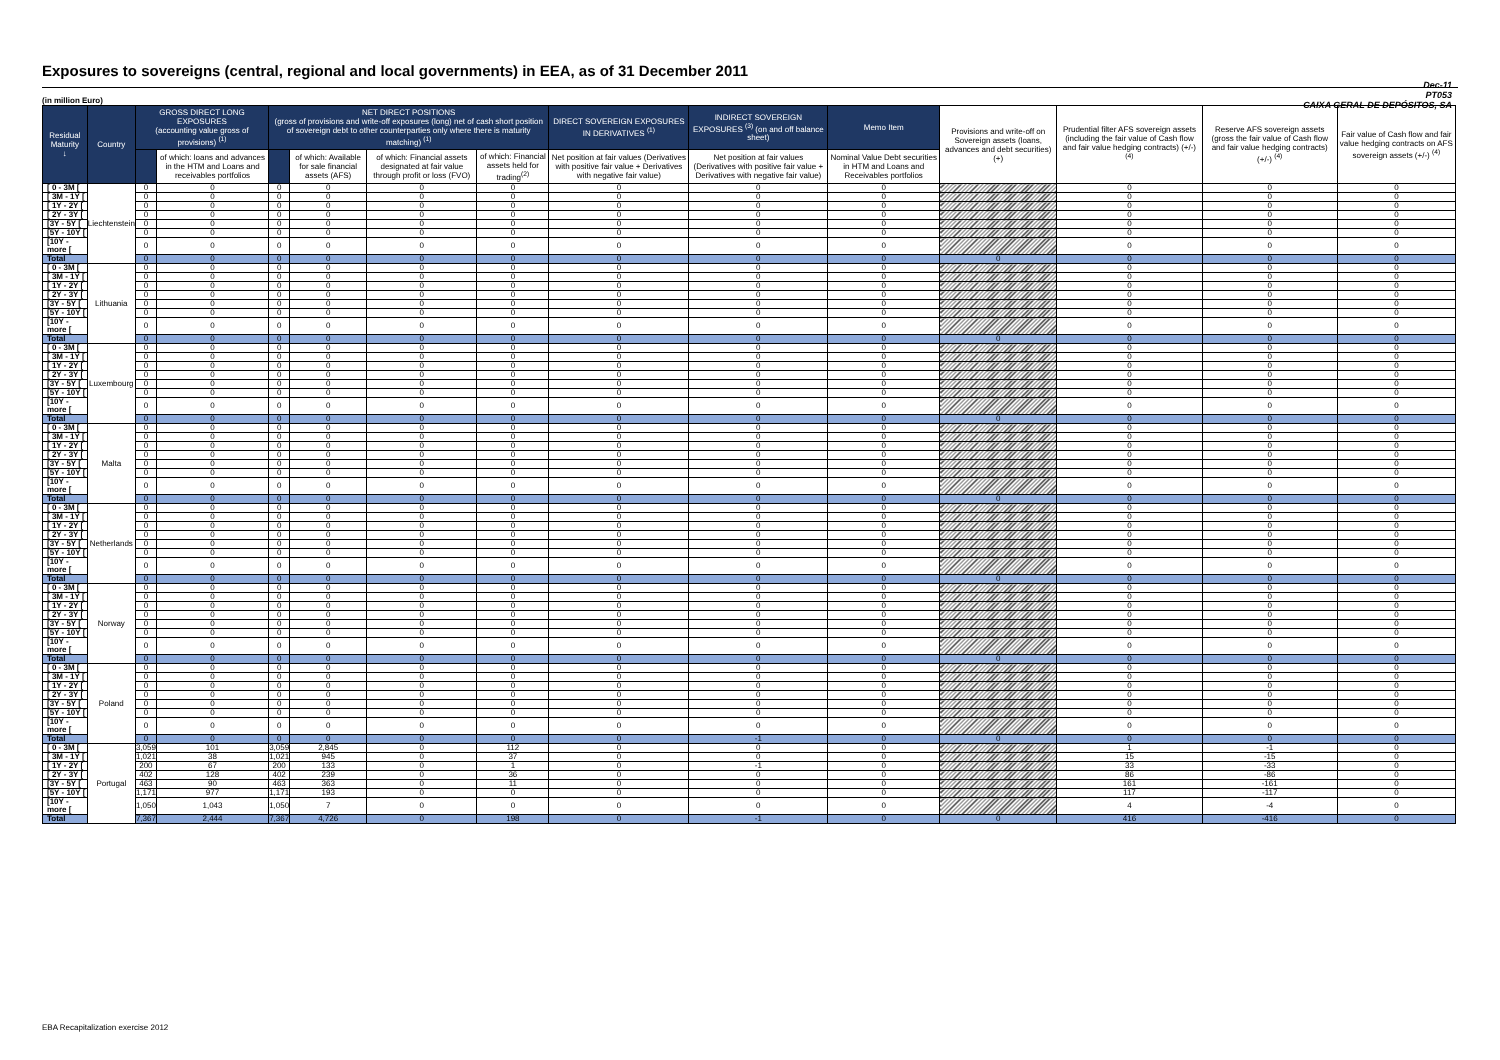Exposures to sovereigns (central, regional and local governments) in EEA, as of 31 December 2011
Dec-11
PT053
CAIXA GERAL DE DEPÓSITOS, SA
(in million Euro)
| Residual Maturity ↓ | Country | GROSS DIRECT LONG EXPOSURES (accounting value gross of provisions) <sup>(1)</sup> | | NET DIRECT POSITIONS (gross of provisions and write-off exposures (long) net of cash short position of sovereign debt to other counterparties only where there is maturity matching) <sup>(1)</sup> | | | | DIRECT SOVEREIGN EXPOSURES IN DERIVATIVES <sup>(1)</sup> | INDIRECT SOVEREIGN EXPOSURES <sup>(3)</sup> (on and off balance sheet) | Memo Item | Provisions and write-off on Sovereign assets (loans, advances and debt securities) (+) | Prudential filter AFS sovereign assets (including the fair value of Cash flow and fair value hedging contracts) (+/-) <sup>(4)</sup> | Reserve AFS sovereign assets (gross the fair value of Cash flow and fair value hedging contracts) (+/-) <sup>(4)</sup> | Fair value of Cash flow and fair value hedging contracts on AFS sovereign assets (+/-) <sup>(4)</sup> |
| --- | --- | --- | --- | --- | --- | --- | --- | --- | --- | --- | --- | --- | --- | --- |
| | | | of which: loans and advances in the HTM and Loans and receivables portfolios | | of which: Available for sale financial assets (AFS) | of which: Financial assets designated at fair value through profit or loss (FVO) | of which: Financial assets held for trading<sup>(2)</sup> | Net position at fair values (Derivatives with positive fair value + Derivatives with negative fair value) | Net position at fair values (Derivatives with positive fair value + Derivatives with negative fair value) | Nominal Value Debt securities in HTM and Loans and Receivables portfolios | | | | |
| [ 0 - 3M [ | Liechtenstein | 0 | 0 | 0 | 0 | 0 | 0 | 0 | 0 | 0 | | 0 | 0 | 0 |
| [ 3M - 1Y [ | | 0 | 0 | 0 | 0 | 0 | 0 | 0 | 0 | 0 | | 0 | 0 | 0 |
| [ 1Y - 2Y [ | | 0 | 0 | 0 | 0 | 0 | 0 | 0 | 0 | 0 | | 0 | 0 | 0 |
| [ 2Y - 3Y [ | | 0 | 0 | 0 | 0 | 0 | 0 | 0 | 0 | 0 | | 0 | 0 | 0 |
| [3Y - 5Y [ | | 0 | 0 | 0 | 0 | 0 | 0 | 0 | 0 | 0 | | 0 | 0 | 0 |
| [5Y - 10Y [ | | 0 | 0 | 0 | 0 | 0 | 0 | 0 | 0 | 0 | | 0 | 0 | 0 |
| [10Y - more [ | | 0 | 0 | 0 | 0 | 0 | 0 | 0 | 0 | 0 | | 0 | 0 | 0 |
| Total | | 0 | 0 | 0 | 0 | 0 | 0 | 0 | 0 | 0 | 0 | 0 | 0 | 0 |
| [ 0 - 3M [ | Lithuania | 0 | 0 | 0 | 0 | 0 | 0 | 0 | 0 | 0 | | 0 | 0 | 0 |
| [ 3M - 1Y [ | | 0 | 0 | 0 | 0 | 0 | 0 | 0 | 0 | 0 | | 0 | 0 | 0 |
| [ 1Y - 2Y [ | | 0 | 0 | 0 | 0 | 0 | 0 | 0 | 0 | 0 | | 0 | 0 | 0 |
| [ 2Y - 3Y [ | | 0 | 0 | 0 | 0 | 0 | 0 | 0 | 0 | 0 | | 0 | 0 | 0 |
| [3Y - 5Y [ | | 0 | 0 | 0 | 0 | 0 | 0 | 0 | 0 | 0 | | 0 | 0 | 0 |
| [5Y - 10Y [ | | 0 | 0 | 0 | 0 | 0 | 0 | 0 | 0 | 0 | | 0 | 0 | 0 |
| [10Y - more [ | | 0 | 0 | 0 | 0 | 0 | 0 | 0 | 0 | 0 | | 0 | 0 | 0 |
| Total | | 0 | 0 | 0 | 0 | 0 | 0 | 0 | 0 | 0 | 0 | 0 | 0 | 0 |
| [ 0 - 3M [ | Luxembourg | 0 | 0 | 0 | 0 | 0 | 0 | 0 | 0 | 0 | | 0 | 0 | 0 |
| [ 3M - 1Y [ | | 0 | 0 | 0 | 0 | 0 | 0 | 0 | 0 | 0 | | 0 | 0 | 0 |
| [ 1Y - 2Y [ | | 0 | 0 | 0 | 0 | 0 | 0 | 0 | 0 | 0 | | 0 | 0 | 0 |
| [ 2Y - 3Y [ | | 0 | 0 | 0 | 0 | 0 | 0 | 0 | 0 | 0 | | 0 | 0 | 0 |
| [3Y - 5Y [ | | 0 | 0 | 0 | 0 | 0 | 0 | 0 | 0 | 0 | | 0 | 0 | 0 |
| [5Y - 10Y [ | | 0 | 0 | 0 | 0 | 0 | 0 | 0 | 0 | 0 | | 0 | 0 | 0 |
| [10Y - more [ | | 0 | 0 | 0 | 0 | 0 | 0 | 0 | 0 | 0 | | 0 | 0 | 0 |
| Total | | 0 | 0 | 0 | 0 | 0 | 0 | 0 | 0 | 0 | 0 | 0 | 0 | 0 |
| [ 0 - 3M [ | Malta | 0 | 0 | 0 | 0 | 0 | 0 | 0 | 0 | 0 | | 0 | 0 | 0 |
| [ 3M - 1Y [ | | 0 | 0 | 0 | 0 | 0 | 0 | 0 | 0 | 0 | | 0 | 0 | 0 |
| [ 1Y - 2Y [ | | 0 | 0 | 0 | 0 | 0 | 0 | 0 | 0 | 0 | | 0 | 0 | 0 |
| [ 2Y - 3Y [ | | 0 | 0 | 0 | 0 | 0 | 0 | 0 | 0 | 0 | | 0 | 0 | 0 |
| [3Y - 5Y [ | | 0 | 0 | 0 | 0 | 0 | 0 | 0 | 0 | 0 | | 0 | 0 | 0 |
| [5Y - 10Y [ | | 0 | 0 | 0 | 0 | 0 | 0 | 0 | 0 | 0 | | 0 | 0 | 0 |
| [10Y - more [ | | 0 | 0 | 0 | 0 | 0 | 0 | 0 | 0 | 0 | | 0 | 0 | 0 |
| Total | | 0 | 0 | 0 | 0 | 0 | 0 | 0 | 0 | 0 | 0 | 0 | 0 | 0 |
| [ 0 - 3M [ | Netherlands | 0 | 0 | 0 | 0 | 0 | 0 | 0 | 0 | 0 | | 0 | 0 | 0 |
| [ 3M - 1Y [ | | 0 | 0 | 0 | 0 | 0 | 0 | 0 | 0 | 0 | | 0 | 0 | 0 |
| [ 1Y - 2Y [ | | 0 | 0 | 0 | 0 | 0 | 0 | 0 | 0 | 0 | | 0 | 0 | 0 |
| [ 2Y - 3Y [ | | 0 | 0 | 0 | 0 | 0 | 0 | 0 | 0 | 0 | | 0 | 0 | 0 |
| [3Y - 5Y [ | | 0 | 0 | 0 | 0 | 0 | 0 | 0 | 0 | 0 | | 0 | 0 | 0 |
| [5Y - 10Y [ | | 0 | 0 | 0 | 0 | 0 | 0 | 0 | 0 | 0 | | 0 | 0 | 0 |
| [10Y - more [ | | 0 | 0 | 0 | 0 | 0 | 0 | 0 | 0 | 0 | | 0 | 0 | 0 |
| Total | | 0 | 0 | 0 | 0 | 0 | 0 | 0 | 0 | 0 | 0 | 0 | 0 | 0 |
| [ 0 - 3M [ | Norway | 0 | 0 | 0 | 0 | 0 | 0 | 0 | 0 | 0 | | 0 | 0 | 0 |
| [ 3M - 1Y [ | | 0 | 0 | 0 | 0 | 0 | 0 | 0 | 0 | 0 | | 0 | 0 | 0 |
| [ 1Y - 2Y [ | | 0 | 0 | 0 | 0 | 0 | 0 | 0 | 0 | 0 | | 0 | 0 | 0 |
| [ 2Y - 3Y [ | | 0 | 0 | 0 | 0 | 0 | 0 | 0 | 0 | 0 | | 0 | 0 | 0 |
| [3Y - 5Y [ | | 0 | 0 | 0 | 0 | 0 | 0 | 0 | 0 | 0 | | 0 | 0 | 0 |
| [5Y - 10Y [ | | 0 | 0 | 0 | 0 | 0 | 0 | 0 | 0 | 0 | | 0 | 0 | 0 |
| [10Y - more [ | | 0 | 0 | 0 | 0 | 0 | 0 | 0 | 0 | 0 | | 0 | 0 | 0 |
| Total | | 0 | 0 | 0 | 0 | 0 | 0 | 0 | 0 | 0 | 0 | 0 | 0 | 0 |
| [ 0 - 3M [ | Poland | 0 | 0 | 0 | 0 | 0 | 0 | 0 | 0 | 0 | | 0 | 0 | 0 |
| [ 3M - 1Y [ | | 0 | 0 | 0 | 0 | 0 | 0 | 0 | 0 | 0 | | 0 | 0 | 0 |
| [ 1Y - 2Y [ | | 0 | 0 | 0 | 0 | 0 | 0 | 0 | 0 | 0 | | 0 | 0 | 0 |
| [ 2Y - 3Y [ | | 0 | 0 | 0 | 0 | 0 | 0 | 0 | 0 | 0 | | 0 | 0 | 0 |
| [3Y - 5Y [ | | 0 | 0 | 0 | 0 | 0 | 0 | 0 | 0 | 0 | | 0 | 0 | 0 |
| [5Y - 10Y [ | | 0 | 0 | 0 | 0 | 0 | 0 | 0 | 0 | 0 | | 0 | 0 | 0 |
| [10Y - more [ | | 0 | 0 | 0 | 0 | 0 | 0 | 0 | 0 | 0 | | 0 | 0 | 0 |
| Total | | 0 | 0 | 0 | 0 | 0 | 0 | 0 | -1 | 0 | 0 | 0 | 0 | 0 |
| [ 0 - 3M [ | Portugal | 3,059 | 101 | 3,059 | 2,845 | 0 | 112 | 0 | 0 | 0 | | 1 | -1 | 0 |
| [ 3M - 1Y [ | | 1,021 | 38 | 1,021 | 945 | 0 | 37 | 0 | 0 | 0 | | 15 | -15 | 0 |
| [ 1Y - 2Y [ | | 200 | 67 | 200 | 133 | 0 | 1 | 0 | -1 | 0 | | 33 | -33 | 0 |
| [ 2Y - 3Y [ | | 402 | 128 | 402 | 239 | 0 | 36 | 0 | 0 | 0 | | 86 | -86 | 0 |
| [3Y - 5Y [ | | 463 | 90 | 463 | 363 | 0 | 11 | 0 | 0 | 0 | | 161 | -161 | 0 |
| [5Y - 10Y [ | | 1,171 | 977 | 1,171 | 193 | 0 | 0 | 0 | 0 | 0 | | 117 | -117 | 0 |
| [10Y - more [ | | 1,050 | 1,043 | 1,050 | 7 | 0 | 0 | 0 | 0 | 0 | | 4 | -4 | 0 |
| Total | | 7,367 | 2,444 | 7,367 | 4,726 | 0 | 198 | 0 | -1 | 0 | 0 | 416 | -416 | 0 |
EBA Recapitalization exercise 2012